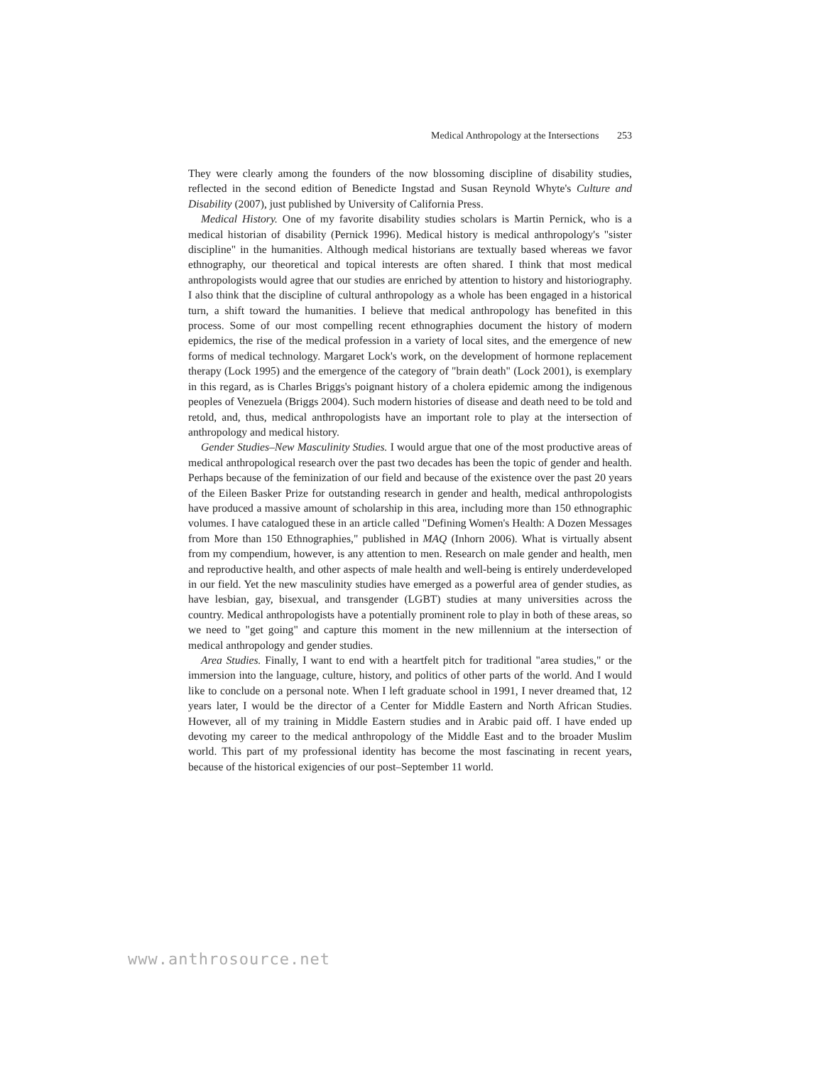Medical Anthropology at the Intersections 253
They were clearly among the founders of the now blossoming discipline of disability studies, reflected in the second edition of Benedicte Ingstad and Susan Reynold Whyte's Culture and Disability (2007), just published by University of California Press.
Medical History. One of my favorite disability studies scholars is Martin Pernick, who is a medical historian of disability (Pernick 1996). Medical history is medical anthropology's "sister discipline" in the humanities. Although medical historians are textually based whereas we favor ethnography, our theoretical and topical interests are often shared. I think that most medical anthropologists would agree that our studies are enriched by attention to history and historiography. I also think that the discipline of cultural anthropology as a whole has been engaged in a historical turn, a shift toward the humanities. I believe that medical anthropology has benefited in this process. Some of our most compelling recent ethnographies document the history of modern epidemics, the rise of the medical profession in a variety of local sites, and the emergence of new forms of medical technology. Margaret Lock's work, on the development of hormone replacement therapy (Lock 1995) and the emergence of the category of "brain death" (Lock 2001), is exemplary in this regard, as is Charles Briggs's poignant history of a cholera epidemic among the indigenous peoples of Venezuela (Briggs 2004). Such modern histories of disease and death need to be told and retold, and, thus, medical anthropologists have an important role to play at the intersection of anthropology and medical history.
Gender Studies–New Masculinity Studies. I would argue that one of the most productive areas of medical anthropological research over the past two decades has been the topic of gender and health. Perhaps because of the feminization of our field and because of the existence over the past 20 years of the Eileen Basker Prize for outstanding research in gender and health, medical anthropologists have produced a massive amount of scholarship in this area, including more than 150 ethnographic volumes. I have catalogued these in an article called "Defining Women's Health: A Dozen Messages from More than 150 Ethnographies," published in MAQ (Inhorn 2006). What is virtually absent from my compendium, however, is any attention to men. Research on male gender and health, men and reproductive health, and other aspects of male health and well-being is entirely underdeveloped in our field. Yet the new masculinity studies have emerged as a powerful area of gender studies, as have lesbian, gay, bisexual, and transgender (LGBT) studies at many universities across the country. Medical anthropologists have a potentially prominent role to play in both of these areas, so we need to "get going" and capture this moment in the new millennium at the intersection of medical anthropology and gender studies.
Area Studies. Finally, I want to end with a heartfelt pitch for traditional "area studies," or the immersion into the language, culture, history, and politics of other parts of the world. And I would like to conclude on a personal note. When I left graduate school in 1991, I never dreamed that, 12 years later, I would be the director of a Center for Middle Eastern and North African Studies. However, all of my training in Middle Eastern studies and in Arabic paid off. I have ended up devoting my career to the medical anthropology of the Middle East and to the broader Muslim world. This part of my professional identity has become the most fascinating in recent years, because of the historical exigencies of our post–September 11 world.
www.anthrosource.net